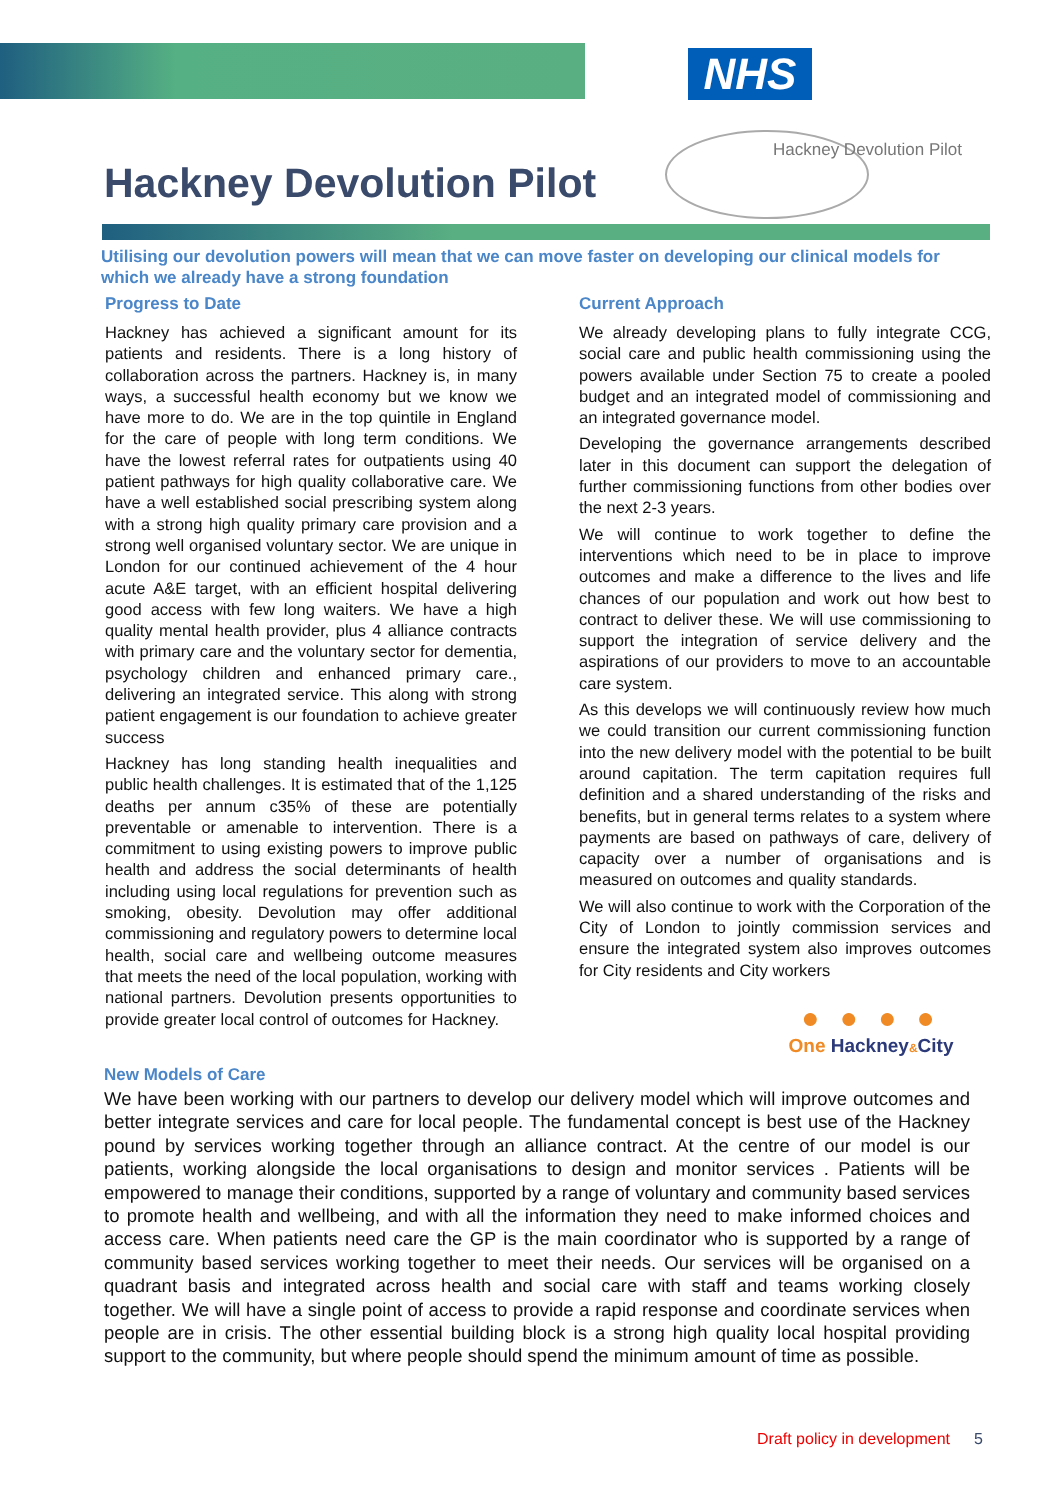NHS
Hackney Devolution Pilot
Hackney Devolution Pilot
Utilising our devolution powers will mean that we can move faster on developing our clinical models for which we already have a strong foundation
Progress to Date
Hackney has achieved a significant amount for its patients and residents. There is a long history of collaboration across the partners. Hackney is, in many ways, a successful health economy but we know we have more to do. We are in the top quintile in England for the care of people with long term conditions. We have the lowest referral rates for outpatients using 40 patient pathways for high quality collaborative care. We have a well established social prescribing system along with a strong high quality primary care provision and a strong well organised voluntary sector. We are unique in London for our continued achievement of the 4 hour acute A&E target, with an efficient hospital delivering good access with few long waiters. We have a high quality mental health provider, plus 4 alliance contracts with primary care and the voluntary sector for dementia, psychology children and enhanced primary care., delivering an integrated service. This along with strong patient engagement is our foundation to achieve greater success
Hackney has long standing health inequalities and public health challenges. It is estimated that of the 1,125 deaths per annum c35% of these are potentially preventable or amenable to intervention. There is a commitment to using existing powers to improve public health and address the social determinants of health including using local regulations for prevention such as smoking, obesity. Devolution may offer additional commissioning and regulatory powers to determine local health, social care and wellbeing outcome measures that meets the need of the local population, working with national partners. Devolution presents opportunities to provide greater local control of outcomes for Hackney.
Current Approach
We already developing plans to fully integrate CCG, social care and public health commissioning using the powers available under Section 75 to create a pooled budget and an integrated model of commissioning and an integrated governance model.
Developing the governance arrangements described later in this document can support the delegation of further commissioning functions from other bodies over the next 2-3 years.
We will continue to work together to define the interventions which need to be in place to improve outcomes and make a difference to the lives and life chances of our population and work out how best to contract to deliver these. We will use commissioning to support the integration of service delivery and the aspirations of our providers to move to an accountable care system.
As this develops we will continuously review how much we could transition our current commissioning function into the new delivery model with the potential to be built around capitation. The term capitation requires full definition and a shared understanding of the risks and benefits, but in general terms relates to a system where payments are based on pathways of care, delivery of capacity over a number of organisations and is measured on outcomes and quality standards.
We will also continue to work with the Corporation of the City of London to jointly commission services and ensure the integrated system also improves outcomes for City residents and City workers
● ● ● ●
One Hackney&City
New Models of Care
We have been working with our partners to develop our delivery model which will improve outcomes and better integrate services and care for local people. The fundamental concept is best use of the Hackney pound by services working together through an alliance contract. At the centre of our model is our patients, working alongside the local organisations to design and monitor services . Patients will be empowered to manage their conditions, supported by a range of voluntary and community based services to promote health and wellbeing, and with all the information they need to make informed choices and access care. When patients need care the GP is the main coordinator who is supported by a range of community based services working together to meet their needs. Our services will be organised on a quadrant basis and integrated across health and social care with staff and teams working closely together. We will have a single point of access to provide a rapid response and coordinate services when people are in crisis. The other essential building block is a strong high quality local hospital providing support to the community, but where people should spend the minimum amount of time as possible.
Draft policy in development 5